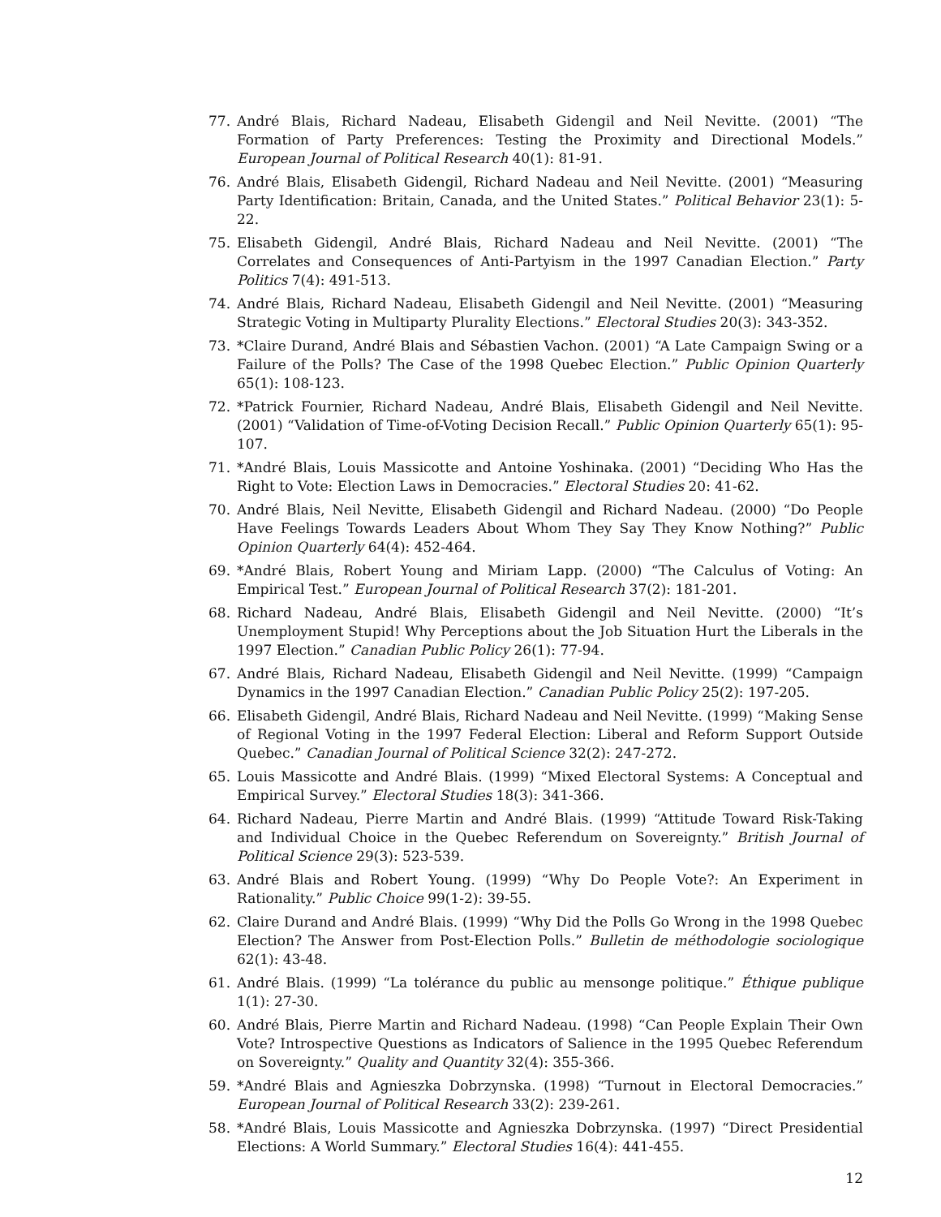77. André Blais, Richard Nadeau, Elisabeth Gidengil and Neil Nevitte. (2001) “The Formation of Party Preferences: Testing the Proximity and Directional Models.” European Journal of Political Research 40(1): 81-91.
76. André Blais, Elisabeth Gidengil, Richard Nadeau and Neil Nevitte. (2001) “Measuring Party Identification: Britain, Canada, and the United States.” Political Behavior 23(1): 5-22.
75. Elisabeth Gidengil, André Blais, Richard Nadeau and Neil Nevitte. (2001) “The Correlates and Consequences of Anti-Partyism in the 1997 Canadian Election.” Party Politics 7(4): 491-513.
74. André Blais, Richard Nadeau, Elisabeth Gidengil and Neil Nevitte. (2001) “Measuring Strategic Voting in Multiparty Plurality Elections.” Electoral Studies 20(3): 343-352.
73. *Claire Durand, André Blais and Sébastien Vachon. (2001) “A Late Campaign Swing or a Failure of the Polls? The Case of the 1998 Quebec Election.” Public Opinion Quarterly 65(1): 108-123.
72. *Patrick Fournier, Richard Nadeau, André Blais, Elisabeth Gidengil and Neil Nevitte. (2001) “Validation of Time-of-Voting Decision Recall.” Public Opinion Quarterly 65(1): 95-107.
71. *André Blais, Louis Massicotte and Antoine Yoshinaka. (2001) “Deciding Who Has the Right to Vote: Election Laws in Democracies.” Electoral Studies 20: 41-62.
70. André Blais, Neil Nevitte, Elisabeth Gidengil and Richard Nadeau. (2000) “Do People Have Feelings Towards Leaders About Whom They Say They Know Nothing?” Public Opinion Quarterly 64(4): 452-464.
69. *André Blais, Robert Young and Miriam Lapp. (2000) “The Calculus of Voting: An Empirical Test.” European Journal of Political Research 37(2): 181-201.
68. Richard Nadeau, André Blais, Elisabeth Gidengil and Neil Nevitte. (2000) “It’s Unemployment Stupid! Why Perceptions about the Job Situation Hurt the Liberals in the 1997 Election.” Canadian Public Policy 26(1): 77-94.
67. André Blais, Richard Nadeau, Elisabeth Gidengil and Neil Nevitte. (1999) “Campaign Dynamics in the 1997 Canadian Election.” Canadian Public Policy 25(2): 197-205.
66. Elisabeth Gidengil, André Blais, Richard Nadeau and Neil Nevitte. (1999) “Making Sense of Regional Voting in the 1997 Federal Election: Liberal and Reform Support Outside Quebec.” Canadian Journal of Political Science 32(2): 247-272.
65. Louis Massicotte and André Blais. (1999) “Mixed Electoral Systems: A Conceptual and Empirical Survey.” Electoral Studies 18(3): 341-366.
64. Richard Nadeau, Pierre Martin and André Blais. (1999) “Attitude Toward Risk-Taking and Individual Choice in the Quebec Referendum on Sovereignty.” British Journal of Political Science 29(3): 523-539.
63. André Blais and Robert Young. (1999) “Why Do People Vote?: An Experiment in Rationality.” Public Choice 99(1-2): 39-55.
62. Claire Durand and André Blais. (1999) “Why Did the Polls Go Wrong in the 1998 Quebec Election? The Answer from Post-Election Polls.” Bulletin de méthodologie sociologique 62(1): 43-48.
61. André Blais. (1999) “La tolérance du public au mensonge politique.” Éthique publique 1(1): 27-30.
60. André Blais, Pierre Martin and Richard Nadeau. (1998) “Can People Explain Their Own Vote? Introspective Questions as Indicators of Salience in the 1995 Quebec Referendum on Sovereignty.” Quality and Quantity 32(4): 355-366.
59. *André Blais and Agnieszka Dobrzynska. (1998) “Turnout in Electoral Democracies.” European Journal of Political Research 33(2): 239-261.
58. *André Blais, Louis Massicotte and Agnieszka Dobrzynska. (1997) “Direct Presidential Elections: A World Summary.” Electoral Studies 16(4): 441-455.
12